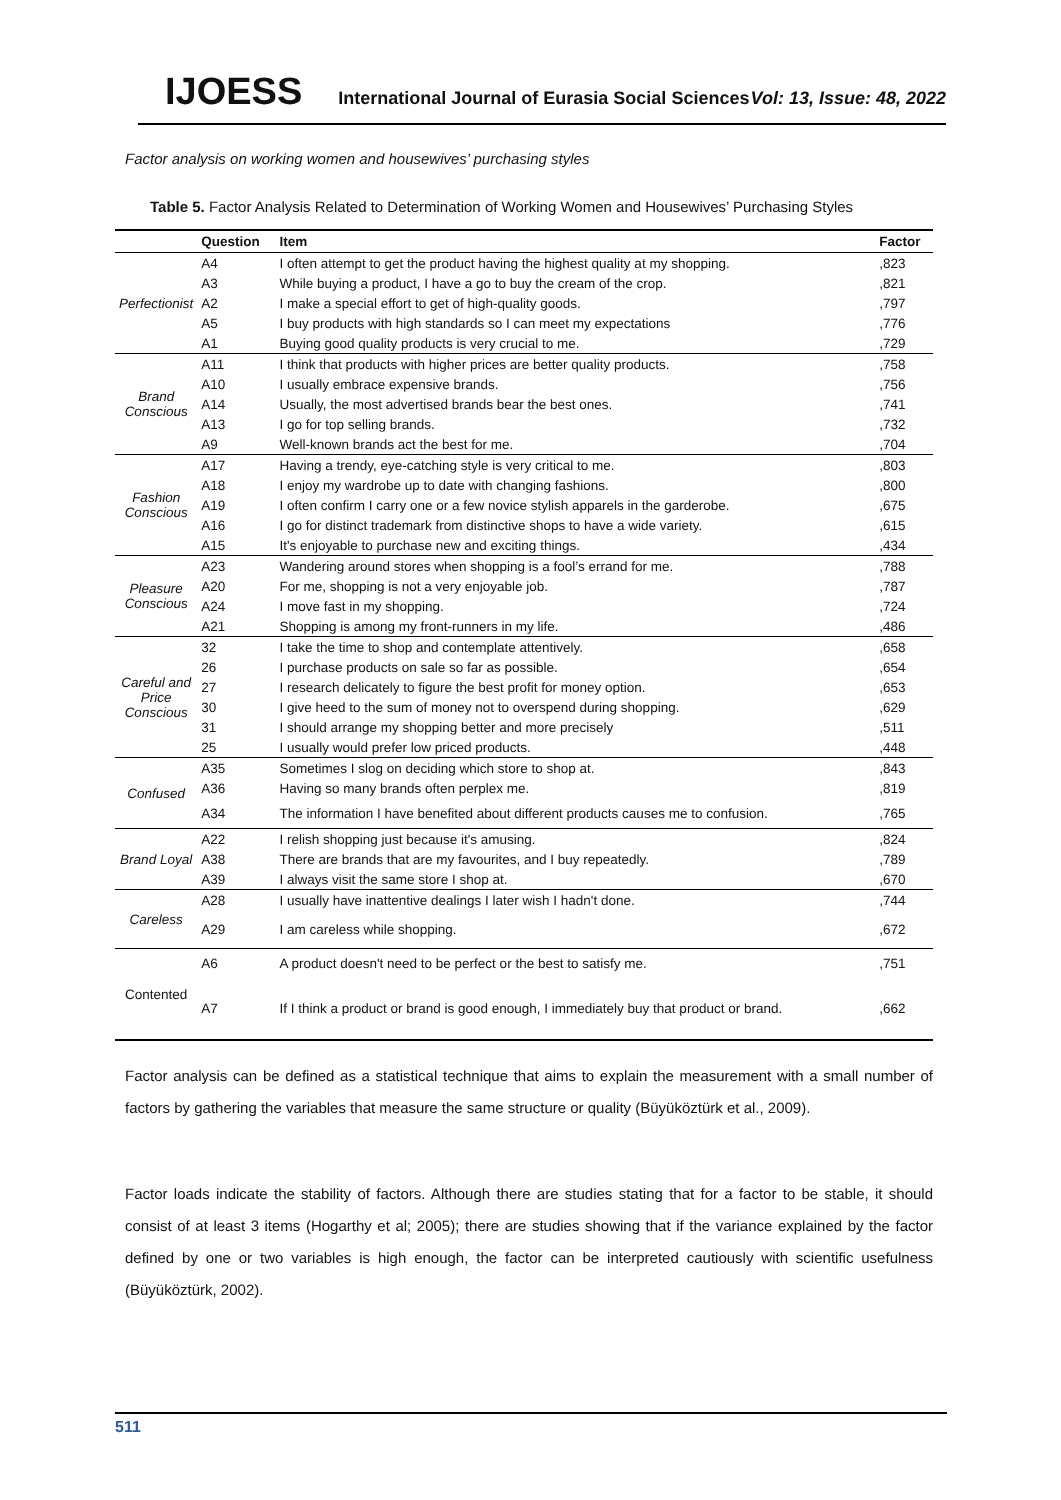IJOESS International Journal of Eurasia Social Sciences Vol: 13, Issue: 48, 2022
Factor analysis on working women and housewives’ purchasing styles
Table 5. Factor Analysis Related to Determination of Working Women and Housewives’ Purchasing Styles
| | Question | Item | Factor |
| --- | --- | --- | --- |
| Perfectionist | A4 | I often attempt to get the product having the highest quality at my shopping. | ,823 |
| | A3 | While buying a product, I have a go to buy the cream of the crop. | ,821 |
| | A2 | I make a special effort to get of high-quality goods. | ,797 |
| | A5 | I buy products with high standards so I can meet my expectations | ,776 |
| | A1 | Buying good quality products is very crucial to me. | ,729 |
| Brand Conscious | A11 | I think that products with higher prices are better quality products. | ,758 |
| | A10 | I usually embrace expensive brands. | ,756 |
| | A14 | Usually, the most advertised brands bear the best ones. | ,741 |
| | A13 | I go for top selling brands. | ,732 |
| | A9 | Well-known brands act the best for me. | ,704 |
| Fashion Conscious | A17 | Having a trendy, eye-catching style is very critical to me. | ,803 |
| | A18 | I enjoy my wardrobe up to date with changing fashions. | ,800 |
| | A19 | I often confirm I carry one or a few novice stylish apparels in the garderobe. | ,675 |
| | A16 | I go for distinct trademark from distinctive shops to have a wide variety. | ,615 |
| | A15 | It's enjoyable to purchase new and exciting things. | ,434 |
| Pleasure Conscious | A23 | Wandering around stores when shopping is a fool’s errand for me. | ,788 |
| | A20 | For me, shopping is not a very enjoyable job. | ,787 |
| | A24 | I move fast in my shopping. | ,724 |
| | A21 | Shopping is among my front-runners in my life. | ,486 |
| Careful and Price Conscious | 32 | I take the time to shop and contemplate attentively. | ,658 |
| | 26 | I purchase products on sale so far as possible. | ,654 |
| | 27 | I research delicately to figure the best profit for money option. | ,653 |
| | 30 | I give heed to the sum of money not to overspend during shopping. | ,629 |
| | 31 | I should arrange my shopping better and more precisely | ,511 |
| | 25 | I usually would prefer low priced products. | ,448 |
| Confused | A35 | Sometimes I slog on deciding which store to shop at. | ,843 |
| | A36 | Having so many brands often perplex me. | ,819 |
| | A34 | The information I have benefited about different products causes me to confusion. | ,765 |
| Brand Loyal | A22 | I relish shopping just because it's amusing. | ,824 |
| | A38 | There are brands that are my favourites, and I buy repeatedly. | ,789 |
| | A39 | I always visit the same store I shop at. | ,670 |
| Careless | A28 | I usually have inattentive dealings I later wish I hadn't done. | ,744 |
| | A29 | I am careless while shopping. | ,672 |
| Contented | A6 | A product doesn't need to be perfect or the best to satisfy me. | ,751 |
| | A7 | If I think a product or brand is good enough, I immediately buy that product or brand. | ,662 |
Factor analysis can be defined as a statistical technique that aims to explain the measurement with a small number of factors by gathering the variables that measure the same structure or quality (Büyüköztürk et al., 2009).
Factor loads indicate the stability of factors. Although there are studies stating that for a factor to be stable, it should consist of at least 3 items (Hogarthy et al; 2005); there are studies showing that if the variance explained by the factor defined by one or two variables is high enough, the factor can be interpreted cautiously with scientific usefulness (Büyüköztürk, 2002).
511